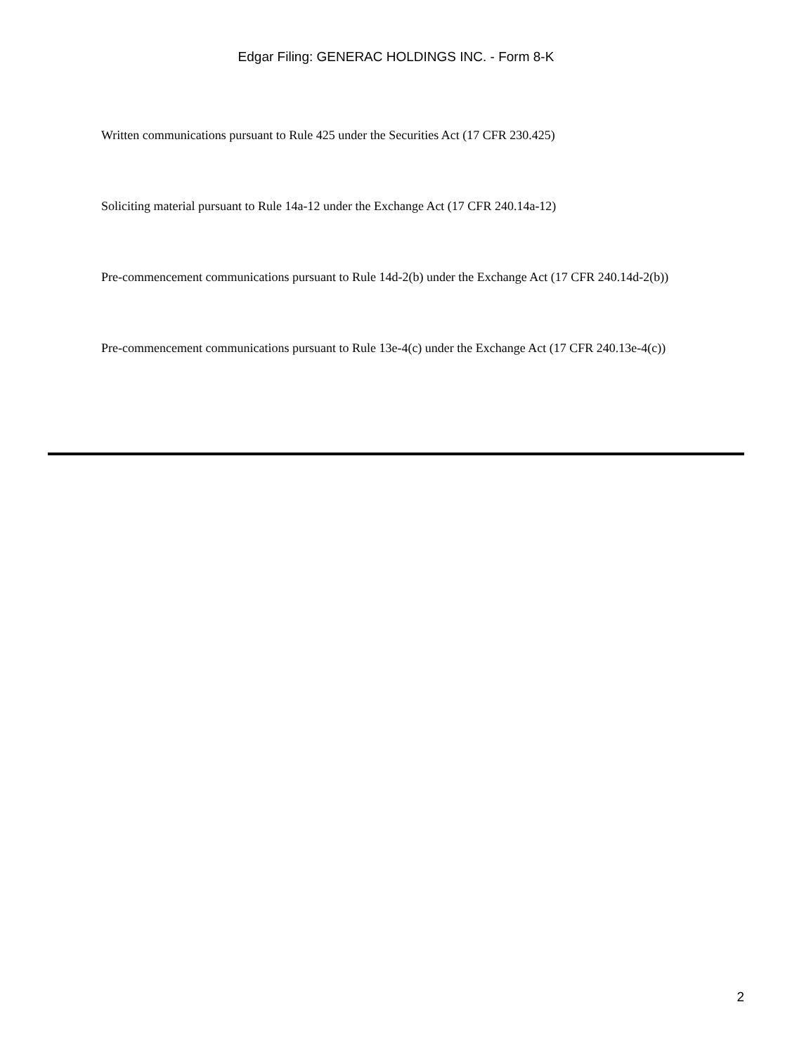Edgar Filing: GENERAC HOLDINGS INC. - Form 8-K
Written communications pursuant to Rule 425 under the Securities Act (17 CFR 230.425)
Soliciting material pursuant to Rule 14a-12 under the Exchange Act (17 CFR 240.14a-12)
Pre-commencement communications pursuant to Rule 14d-2(b) under the Exchange Act (17 CFR 240.14d-2(b))
Pre-commencement communications pursuant to Rule 13e-4(c) under the Exchange Act (17 CFR 240.13e-4(c))
2